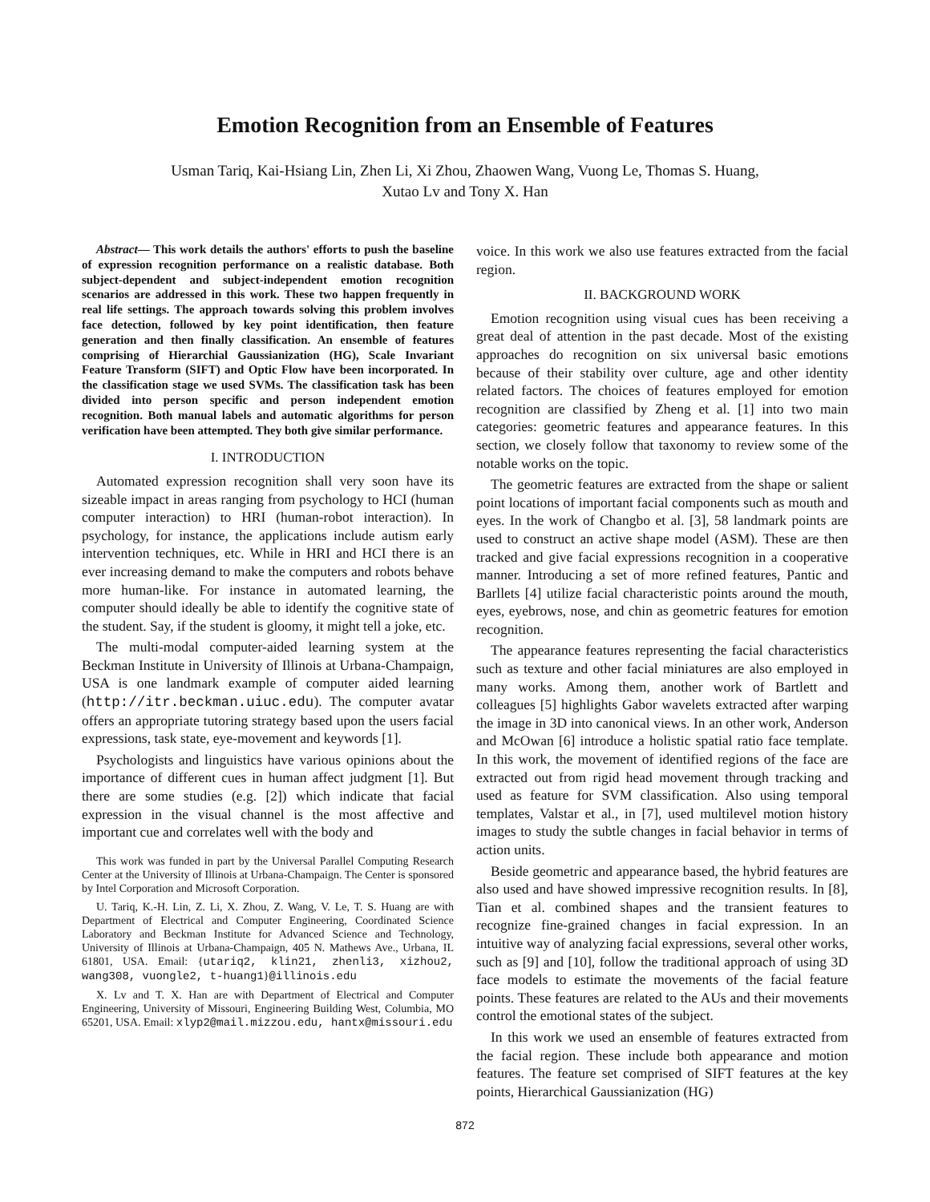Emotion Recognition from an Ensemble of Features
Usman Tariq, Kai-Hsiang Lin, Zhen Li, Xi Zhou, Zhaowen Wang, Vuong Le, Thomas S. Huang,
Xutao Lv and Tony X. Han
Abstract— This work details the authors' efforts to push the baseline of expression recognition performance on a realistic database. Both subject-dependent and subject-independent emotion recognition scenarios are addressed in this work. These two happen frequently in real life settings. The approach towards solving this problem involves face detection, followed by key point identification, then feature generation and then finally classification. An ensemble of features comprising of Hierarchial Gaussianization (HG), Scale Invariant Feature Transform (SIFT) and Optic Flow have been incorporated. In the classification stage we used SVMs. The classification task has been divided into person specific and person independent emotion recognition. Both manual labels and automatic algorithms for person verification have been attempted. They both give similar performance.
I. INTRODUCTION
Automated expression recognition shall very soon have its sizeable impact in areas ranging from psychology to HCI (human computer interaction) to HRI (human-robot interaction). In psychology, for instance, the applications include autism early intervention techniques, etc. While in HRI and HCI there is an ever increasing demand to make the computers and robots behave more human-like. For instance in automated learning, the computer should ideally be able to identify the cognitive state of the student. Say, if the student is gloomy, it might tell a joke, etc.
The multi-modal computer-aided learning system at the Beckman Institute in University of Illinois at Urbana-Champaign, USA is one landmark example of computer aided learning (http://itr.beckman.uiuc.edu). The computer avatar offers an appropriate tutoring strategy based upon the users facial expressions, task state, eye-movement and keywords [1].
Psychologists and linguistics have various opinions about the importance of different cues in human affect judgment [1]. But there are some studies (e.g. [2]) which indicate that facial expression in the visual channel is the most affective and important cue and correlates well with the body and
This work was funded in part by the Universal Parallel Computing Research Center at the University of Illinois at Urbana-Champaign. The Center is sponsored by Intel Corporation and Microsoft Corporation.
U. Tariq, K.-H. Lin, Z. Li, X. Zhou, Z. Wang, V. Le, T. S. Huang are with Department of Electrical and Computer Engineering, Coordinated Science Laboratory and Beckman Institute for Advanced Science and Technology, University of Illinois at Urbana-Champaign, 405 N. Mathews Ave., Urbana, IL 61801, USA. Email: {utariq2, klin21, zhenli3, xizhou2, wang308, vuongle2, t-huang1}@illinois.edu
X. Lv and T. X. Han are with Department of Electrical and Computer Engineering, University of Missouri, Engineering Building West, Columbia, MO 65201, USA. Email: xlyp2@mail.mizzou.edu, hantx@missouri.edu
voice. In this work we also use features extracted from the facial region.
II. BACKGROUND WORK
Emotion recognition using visual cues has been receiving a great deal of attention in the past decade. Most of the existing approaches do recognition on six universal basic emotions because of their stability over culture, age and other identity related factors. The choices of features employed for emotion recognition are classified by Zheng et al. [1] into two main categories: geometric features and appearance features. In this section, we closely follow that taxonomy to review some of the notable works on the topic.
The geometric features are extracted from the shape or salient point locations of important facial components such as mouth and eyes. In the work of Changbo et al. [3], 58 landmark points are used to construct an active shape model (ASM). These are then tracked and give facial expressions recognition in a cooperative manner. Introducing a set of more refined features, Pantic and Barllets [4] utilize facial characteristic points around the mouth, eyes, eyebrows, nose, and chin as geometric features for emotion recognition.
The appearance features representing the facial characteristics such as texture and other facial miniatures are also employed in many works. Among them, another work of Bartlett and colleagues [5] highlights Gabor wavelets extracted after warping the image in 3D into canonical views. In an other work, Anderson and McOwan [6] introduce a holistic spatial ratio face template. In this work, the movement of identified regions of the face are extracted out from rigid head movement through tracking and used as feature for SVM classification. Also using temporal templates, Valstar et al., in [7], used multilevel motion history images to study the subtle changes in facial behavior in terms of action units.
Beside geometric and appearance based, the hybrid features are also used and have showed impressive recognition results. In [8], Tian et al. combined shapes and the transient features to recognize fine-grained changes in facial expression. In an intuitive way of analyzing facial expressions, several other works, such as [9] and [10], follow the traditional approach of using 3D face models to estimate the movements of the facial feature points. These features are related to the AUs and their movements control the emotional states of the subject.
In this work we used an ensemble of features extracted from the facial region. These include both appearance and motion features. The feature set comprised of SIFT features at the key points, Hierarchical Gaussianization (HG)
872